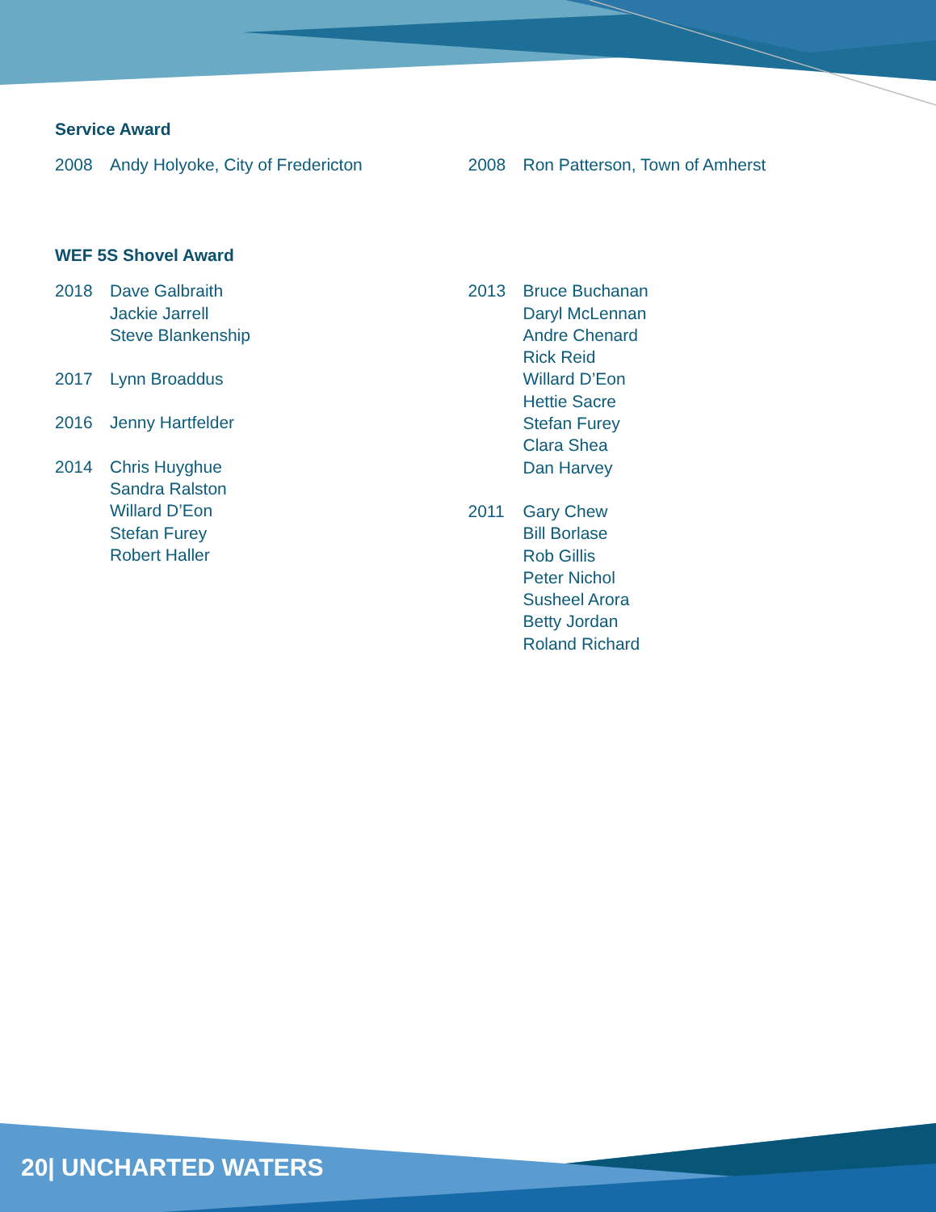Service Award
2008 Andy Holyoke, City of Fredericton 2008 Ron Patterson, Town of Amherst
WEF 5S Shovel Award
2018 Dave Galbraith
Jackie Jarrell
Steve Blankenship
2017 Lynn Broaddus
2016 Jenny Hartfelder
2014 Chris Huyghue
Sandra Ralston
Willard D’Eon
Stefan Furey
Robert Haller
2013 Bruce Buchanan
Daryl McLennan
Andre Chenard
Rick Reid
Willard D’Eon
Hettie Sacre
Stefan Furey
Clara Shea
Dan Harvey
2011 Gary Chew
Bill Borlase
Rob Gillis
Peter Nichol
Susheel Arora
Betty Jordan
Roland Richard
20| UNCHARTED WATERS